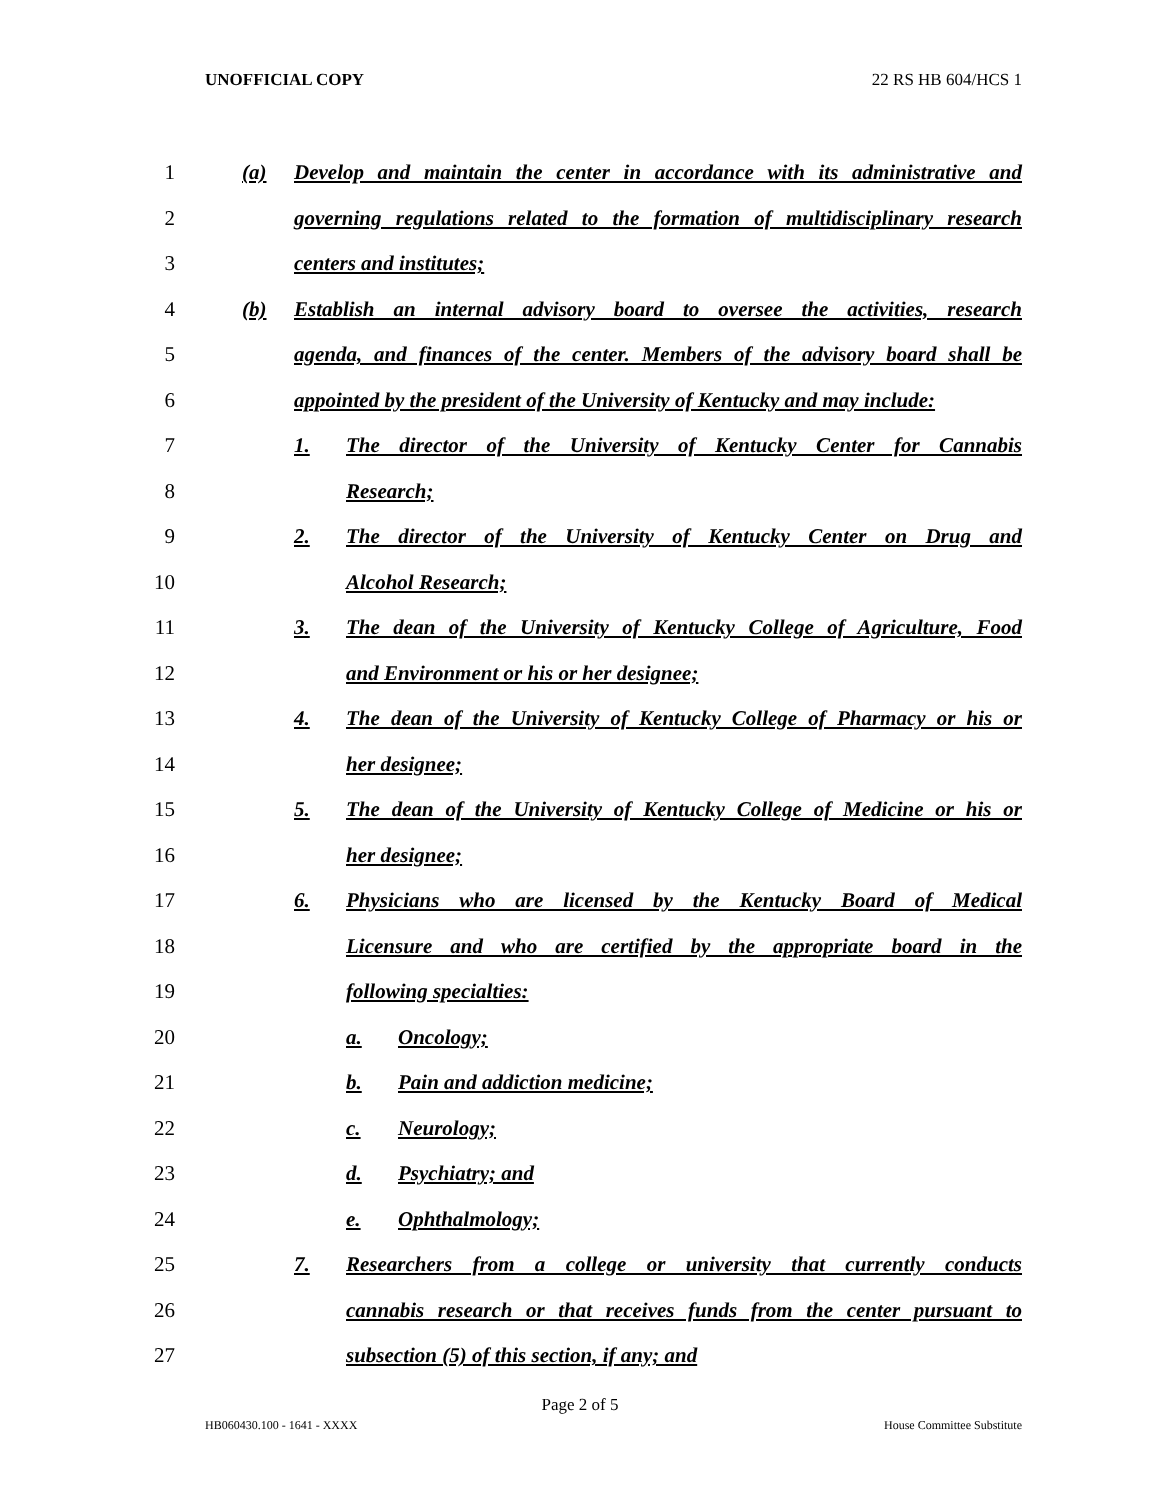UNOFFICIAL COPY 22 RS HB 604/HCS 1
1 (a) Develop and maintain the center in accordance with its administrative and
2 governing regulations related to the formation of multidisciplinary research
3 centers and institutes;
4 (b) Establish an internal advisory board to oversee the activities, research
5 agenda, and finances of the center. Members of the advisory board shall be
6 appointed by the president of the University of Kentucky and may include:
7 1. The director of the University of Kentucky Center for Cannabis
8 Research;
9 2. The director of the University of Kentucky Center on Drug and
10 Alcohol Research;
11 3. The dean of the University of Kentucky College of Agriculture, Food
12 and Environment or his or her designee;
13 4. The dean of the University of Kentucky College of Pharmacy or his or
14 her designee;
15 5. The dean of the University of Kentucky College of Medicine or his or
16 her designee;
17 6. Physicians who are licensed by the Kentucky Board of Medical
18 Licensure and who are certified by the appropriate board in the
19 following specialties:
20 a. Oncology;
21 b. Pain and addiction medicine;
22 c. Neurology;
23 d. Psychiatry; and
24 e. Ophthalmology;
25 7. Researchers from a college or university that currently conducts
26 cannabis research or that receives funds from the center pursuant to
27 subsection (5) of this section, if any; and
Page 2 of 5
HB060430.100 - 1641 - XXXX House Committee Substitute